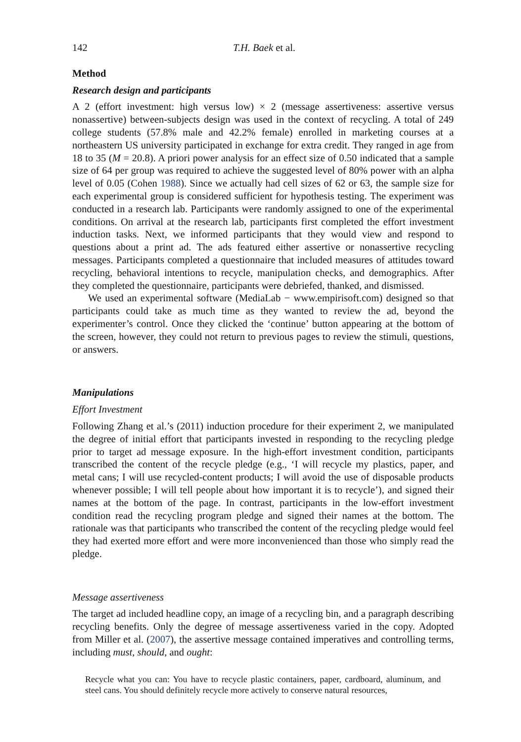142 T.H. Baek et al.
Method
Research design and participants
A 2 (effort investment: high versus low) × 2 (message assertiveness: assertive versus nonassertive) between-subjects design was used in the context of recycling. A total of 249 college students (57.8% male and 42.2% female) enrolled in marketing courses at a northeastern US university participated in exchange for extra credit. They ranged in age from 18 to 35 (M = 20.8). A priori power analysis for an effect size of 0.50 indicated that a sample size of 64 per group was required to achieve the suggested level of 80% power with an alpha level of 0.05 (Cohen 1988). Since we actually had cell sizes of 62 or 63, the sample size for each experimental group is considered sufficient for hypothesis testing. The experiment was conducted in a research lab. Participants were randomly assigned to one of the experimental conditions. On arrival at the research lab, participants first completed the effort investment induction tasks. Next, we informed participants that they would view and respond to questions about a print ad. The ads featured either assertive or nonassertive recycling messages. Participants completed a questionnaire that included measures of attitudes toward recycling, behavioral intentions to recycle, manipulation checks, and demographics. After they completed the questionnaire, participants were debriefed, thanked, and dismissed.
We used an experimental software (MediaLab − www.empirisoft.com) designed so that participants could take as much time as they wanted to review the ad, beyond the experimenter’s control. Once they clicked the ‘continue’ button appearing at the bottom of the screen, however, they could not return to previous pages to review the stimuli, questions, or answers.
Manipulations
Effort Investment
Following Zhang et al.’s (2011) induction procedure for their experiment 2, we manipulated the degree of initial effort that participants invested in responding to the recycling pledge prior to target ad message exposure. In the high-effort investment condition, participants transcribed the content of the recycle pledge (e.g., ‘I will recycle my plastics, paper, and metal cans; I will use recycled-content products; I will avoid the use of disposable products whenever possible; I will tell people about how important it is to recycle’), and signed their names at the bottom of the page. In contrast, participants in the low-effort investment condition read the recycling program pledge and signed their names at the bottom. The rationale was that participants who transcribed the content of the recycling pledge would feel they had exerted more effort and were more inconvenienced than those who simply read the pledge.
Message assertiveness
The target ad included headline copy, an image of a recycling bin, and a paragraph describing recycling benefits. Only the degree of message assertiveness varied in the copy. Adopted from Miller et al. (2007), the assertive message contained imperatives and controlling terms, including must, should, and ought:
Recycle what you can: You have to recycle plastic containers, paper, cardboard, aluminum, and steel cans. You should definitely recycle more actively to conserve natural resources,